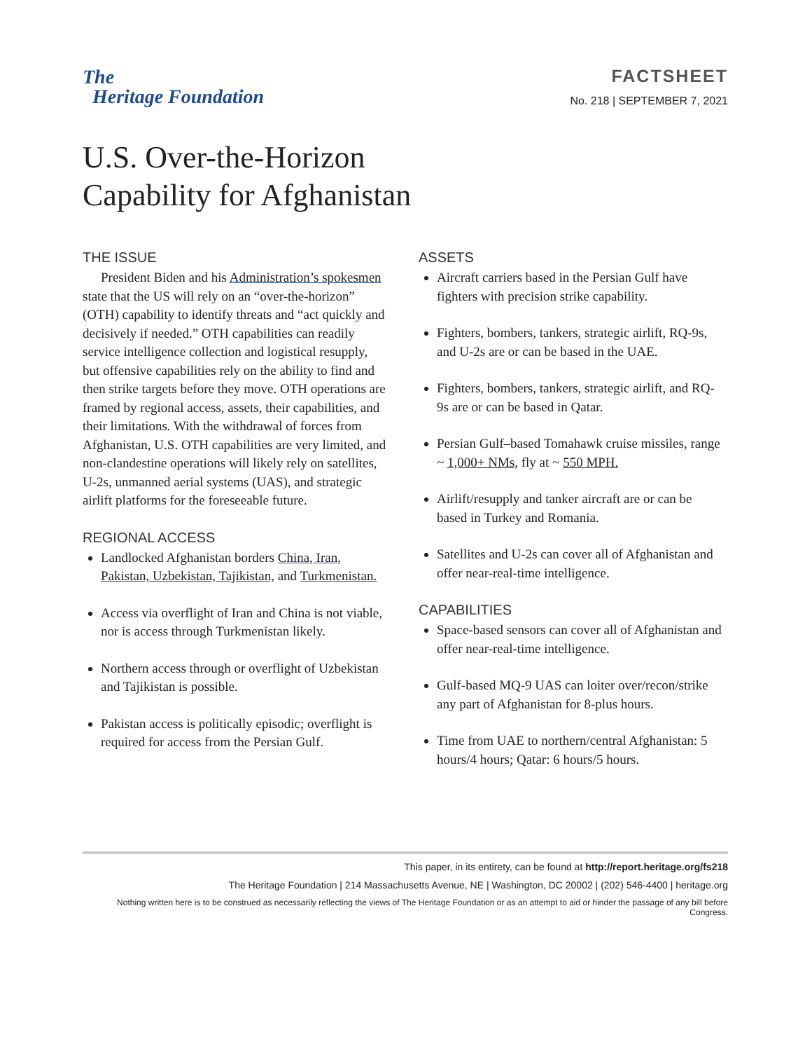The
Heritage Foundation
FACTSHEET
No. 218 | SEPTEMBER 7, 2021
U.S. Over-the-Horizon
Capability for Afghanistan
THE ISSUE
President Biden and his Administration’s spokesmen state that the US will rely on an “over-the-horizon” (OTH) capability to identify threats and “act quickly and decisively if needed.” OTH capabilities can readily service intelligence collection and logistical resupply, but offensive capabilities rely on the ability to find and then strike targets before they move. OTH operations are framed by regional access, assets, their capabilities, and their limitations. With the withdrawal of forces from Afghanistan, U.S. OTH capabilities are very limited, and non-clandestine operations will likely rely on satellites, U-2s, unmanned aerial systems (UAS), and strategic airlift platforms for the foreseeable future.
REGIONAL ACCESS
Landlocked Afghanistan borders China, Iran, Pakistan, Uzbekistan, Tajikistan, and Turkmenistan.
Access via overflight of Iran and China is not viable, nor is access through Turkmenistan likely.
Northern access through or overflight of Uzbekistan and Tajikistan is possible.
Pakistan access is politically episodic; overflight is required for access from the Persian Gulf.
ASSETS
Aircraft carriers based in the Persian Gulf have fighters with precision strike capability.
Fighters, bombers, tankers, strategic airlift, RQ-9s, and U-2s are or can be based in the UAE.
Fighters, bombers, tankers, strategic airlift, and RQ-9s are or can be based in Qatar.
Persian Gulf–based Tomahawk cruise missiles, range ~ 1,000+ NMs, fly at ~ 550 MPH.
Airlift/resupply and tanker aircraft are or can be based in Turkey and Romania.
Satellites and U-2s can cover all of Afghanistan and offer near-real-time intelligence.
CAPABILITIES
Space-based sensors can cover all of Afghanistan and offer near-real-time intelligence.
Gulf-based MQ-9 UAS can loiter over/recon/strike any part of Afghanistan for 8-plus hours.
Time from UAE to northern/central Afghanistan: 5 hours/4 hours; Qatar: 6 hours/5 hours.
This paper, in its entirety, can be found at http://report.heritage.org/fs218
The Heritage Foundation | 214 Massachusetts Avenue, NE | Washington, DC 20002 | (202) 546-4400 | heritage.org
Nothing written here is to be construed as necessarily reflecting the views of The Heritage Foundation or as an attempt to aid or hinder the passage of any bill before Congress.